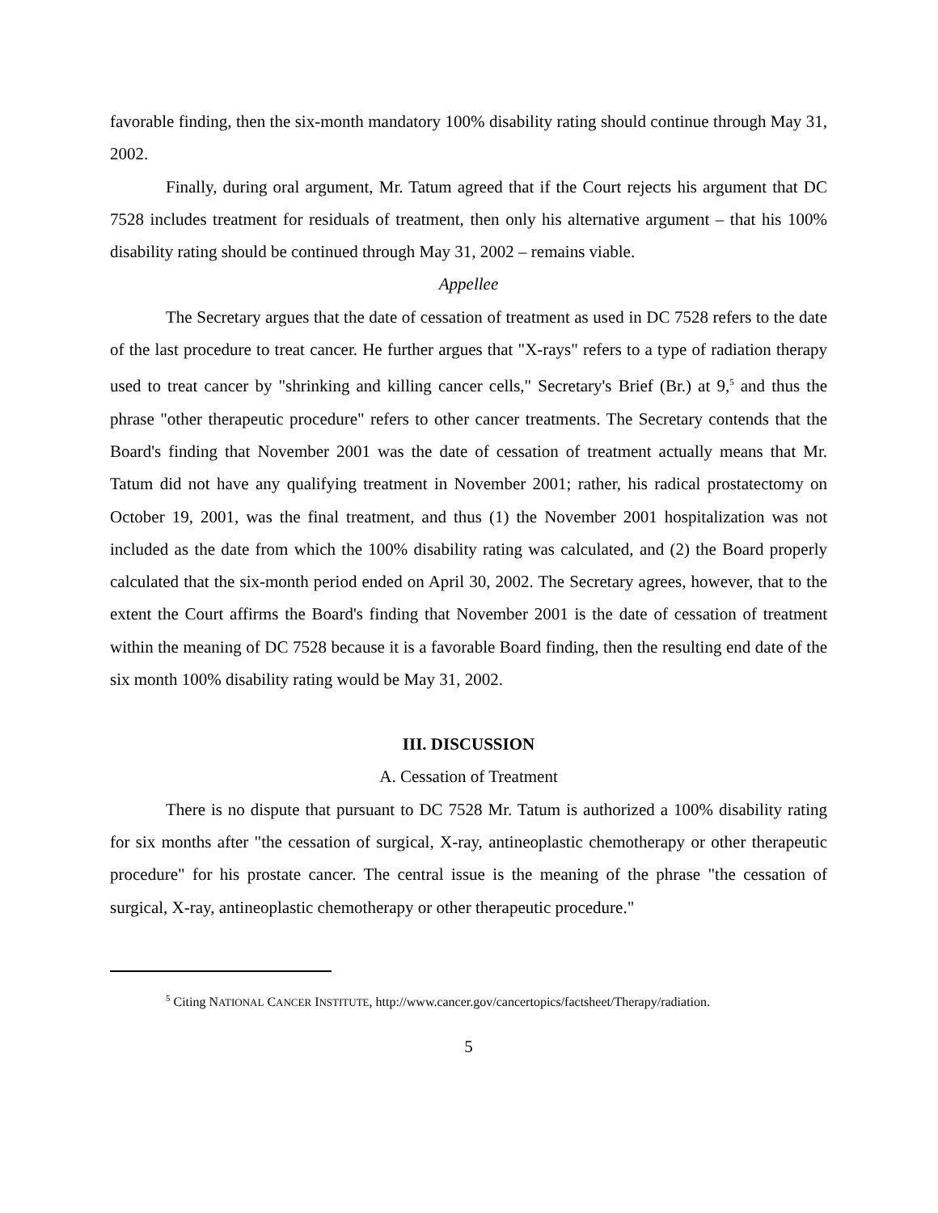favorable finding, then the six-month mandatory 100% disability rating should continue through May 31, 2002.
Finally, during oral argument, Mr. Tatum agreed that if the Court rejects his argument that DC 7528 includes treatment for residuals of treatment, then only his alternative argument – that his 100% disability rating should be continued through May 31, 2002 – remains viable.
Appellee
The Secretary argues that the date of cessation of treatment as used in DC 7528 refers to the date of the last procedure to treat cancer. He further argues that "X-rays" refers to a type of radiation therapy used to treat cancer by "shrinking and killing cancer cells," Secretary's Brief (Br.) at 9,<sup>5</sup> and thus the phrase "other therapeutic procedure" refers to other cancer treatments. The Secretary contends that the Board's finding that November 2001 was the date of cessation of treatment actually means that Mr. Tatum did not have any qualifying treatment in November 2001; rather, his radical prostatectomy on October 19, 2001, was the final treatment, and thus (1) the November 2001 hospitalization was not included as the date from which the 100% disability rating was calculated, and (2) the Board properly calculated that the six-month period ended on April 30, 2002. The Secretary agrees, however, that to the extent the Court affirms the Board's finding that November 2001 is the date of cessation of treatment within the meaning of DC 7528 because it is a favorable Board finding, then the resulting end date of the six month 100% disability rating would be May 31, 2002.
III. DISCUSSION
A. Cessation of Treatment
There is no dispute that pursuant to DC 7528 Mr. Tatum is authorized a 100% disability rating for six months after "the cessation of surgical, X-ray, antineoplastic chemotherapy or other therapeutic procedure" for his prostate cancer. The central issue is the meaning of the phrase "the cessation of surgical, X-ray, antineoplastic chemotherapy or other therapeutic procedure."
<sup>5</sup> Citing NATIONAL CANCER INSTITUTE, http://www.cancer.gov/cancertopics/factsheet/Therapy/radiation.
5